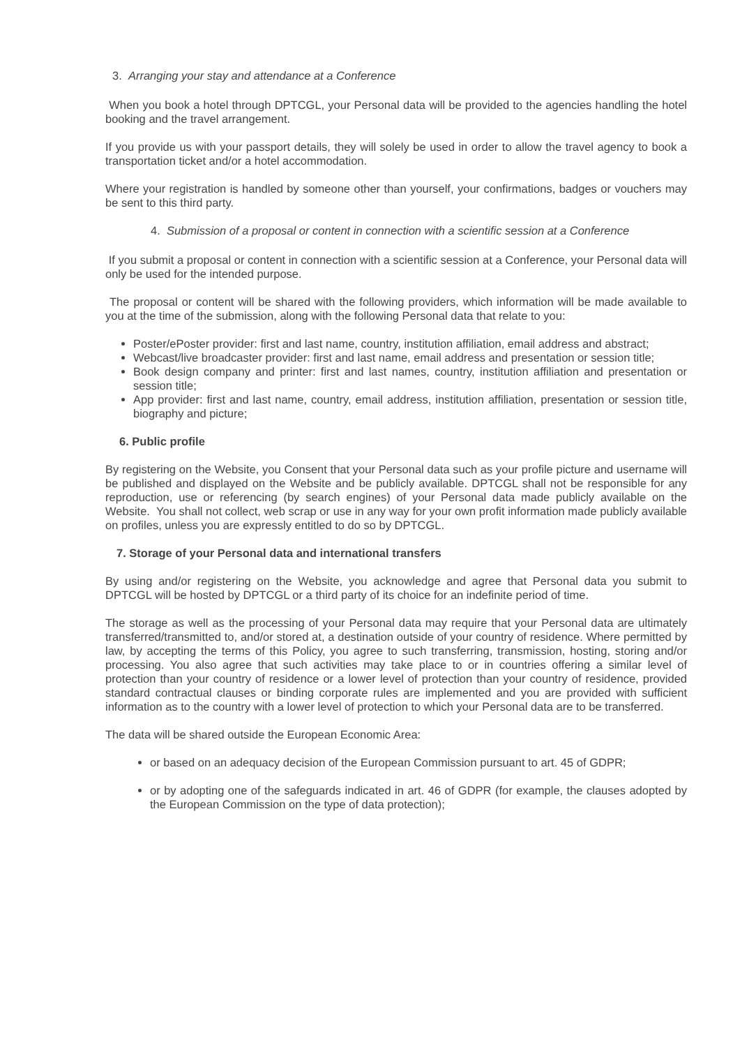3. Arranging your stay and attendance at a Conference
When you book a hotel through DPTCGL, your Personal data will be provided to the agencies handling the hotel booking and the travel arrangement.
If you provide us with your passport details, they will solely be used in order to allow the travel agency to book a transportation ticket and/or a hotel accommodation.
Where your registration is handled by someone other than yourself, your confirmations, badges or vouchers may be sent to this third party.
4. Submission of a proposal or content in connection with a scientific session at a Conference
If you submit a proposal or content in connection with a scientific session at a Conference, your Personal data will only be used for the intended purpose.
The proposal or content will be shared with the following providers, which information will be made available to you at the time of the submission, along with the following Personal data that relate to you:
Poster/ePoster provider: first and last name, country, institution affiliation, email address and abstract;
Webcast/live broadcaster provider: first and last name, email address and presentation or session title;
Book design company and printer: first and last names, country, institution affiliation and presentation or session title;
App provider: first and last name, country, email address, institution affiliation, presentation or session title, biography and picture;
6. Public profile
By registering on the Website, you Consent that your Personal data such as your profile picture and username will be published and displayed on the Website and be publicly available. DPTCGL shall not be responsible for any reproduction, use or referencing (by search engines) of your Personal data made publicly available on the Website. You shall not collect, web scrap or use in any way for your own profit information made publicly available on profiles, unless you are expressly entitled to do so by DPTCGL.
7. Storage of your Personal data and international transfers
By using and/or registering on the Website, you acknowledge and agree that Personal data you submit to DPTCGL will be hosted by DPTCGL or a third party of its choice for an indefinite period of time.
The storage as well as the processing of your Personal data may require that your Personal data are ultimately transferred/transmitted to, and/or stored at, a destination outside of your country of residence. Where permitted by law, by accepting the terms of this Policy, you agree to such transferring, transmission, hosting, storing and/or processing. You also agree that such activities may take place to or in countries offering a similar level of protection than your country of residence or a lower level of protection than your country of residence, provided standard contractual clauses or binding corporate rules are implemented and you are provided with sufficient information as to the country with a lower level of protection to which your Personal data are to be transferred.
The data will be shared outside the European Economic Area:
or based on an adequacy decision of the European Commission pursuant to art. 45 of GDPR;
or by adopting one of the safeguards indicated in art. 46 of GDPR (for example, the clauses adopted by the European Commission on the type of data protection);